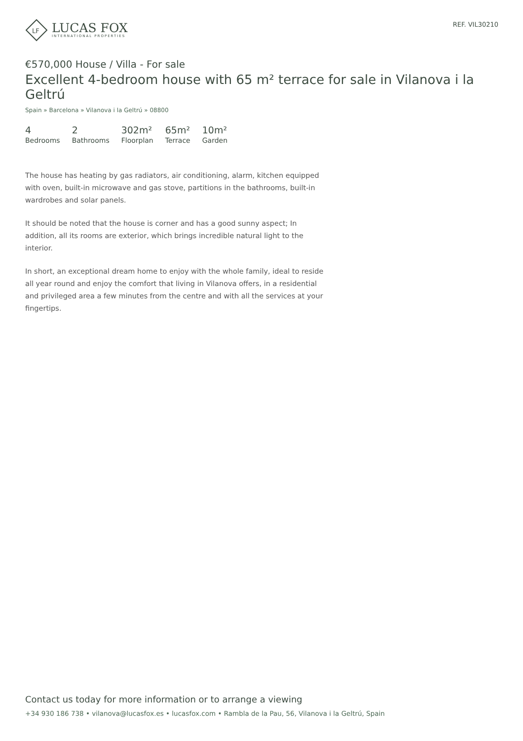LF
LUCAS FOX
INTERNATIONAL PROPERTIES
REF. VIL30210
€570,000 House / Villa - For sale
Excellent 4-bedroom house with 65 m² terrace for sale in Vilanova i la Geltrú
Spain » Barcelona » Vilanova i la Geltrú » 08800
4
Bedrooms
2
Bathrooms
302m²
Floorplan
65m²
Terrace
10m²
Garden
The house has heating by gas radiators, air conditioning, alarm, kitchen equipped with oven, built-in microwave and gas stove, partitions in the bathrooms, built-in wardrobes and solar panels.
It should be noted that the house is corner and has a good sunny aspect; In addition, all its rooms are exterior, which brings incredible natural light to the interior.
In short, an exceptional dream home to enjoy with the whole family, ideal to reside all year round and enjoy the comfort that living in Vilanova offers, in a residential and privileged area a few minutes from the centre and with all the services at your fingertips.
Contact us today for more information or to arrange a viewing
+34 930 186 738 • vilanova@lucasfox.es • lucasfox.com • Rambla de la Pau, 56, Vilanova i la Geltrú, Spain